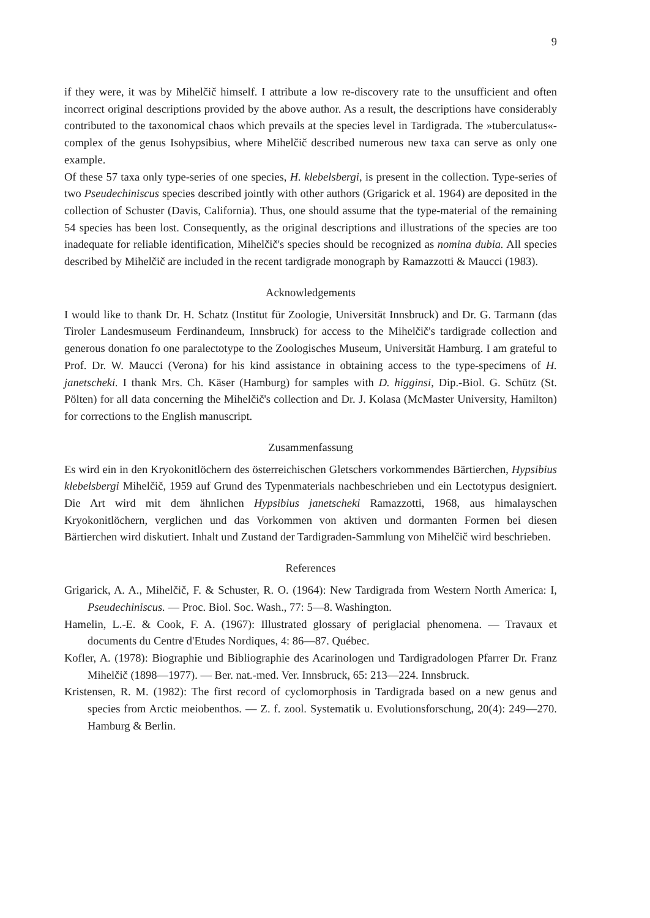9
if they were, it was by Mihelčič himself. I attribute a low re-discovery rate to the unsufficient and often incorrect original descriptions provided by the above author. As a result, the descriptions have considerably contributed to the taxonomical chaos which prevails at the species level in Tardigrada. The »tuberculatus«-complex of the genus Isohypsibius, where Mihelčič described numerous new taxa can serve as only one example.
Of these 57 taxa only type-series of one species, H. klebelsbergi, is present in the collection. Type-series of two Pseudechiniscus species described jointly with other authors (Grigarick et al. 1964) are deposited in the collection of Schuster (Davis, California). Thus, one should assume that the type-material of the remaining 54 species has been lost. Consequently, as the original descriptions and illustrations of the species are too inadequate for reliable identification, Mihelčič's species should be recognized as nomina dubia. All species described by Mihelčič are included in the recent tardigrade monograph by Ramazzotti & Maucci (1983).
Acknowledgements
I would like to thank Dr. H. Schatz (Institut für Zoologie, Universität Innsbruck) and Dr. G. Tarmann (das Tiroler Landesmuseum Ferdinandeum, Innsbruck) for access to the Mihelčič's tardigrade collection and generous donation fo one paralectotype to the Zoologisches Museum, Universität Hamburg. I am grateful to Prof. Dr. W. Maucci (Verona) for his kind assistance in obtaining access to the type-specimens of H. janetscheki. I thank Mrs. Ch. Käser (Hamburg) for samples with D. higginsi, Dip.-Biol. G. Schütz (St. Pölten) for all data concerning the Mihelčič's collection and Dr. J. Kolasa (McMaster University, Hamilton) for corrections to the English manuscript.
Zusammenfassung
Es wird ein in den Kryokonitlöchern des österreichischen Gletschers vorkommendes Bärtierchen, Hypsibius klebelsbergi Mihelčič, 1959 auf Grund des Typenmaterials nachbeschrieben und ein Lectotypus designiert. Die Art wird mit dem ähnlichen Hypsibius janetscheki Ramazzotti, 1968, aus himalayschen Kryokonitlöchern, verglichen und das Vorkommen von aktiven und dormanten Formen bei diesen Bärtierchen wird diskutiert. Inhalt und Zustand der Tardigraden-Sammlung von Mihelčič wird beschrieben.
References
Grigarick, A. A., Mihelčič, F. & Schuster, R. O. (1964): New Tardigrada from Western North America: I, Pseudechiniscus. — Proc. Biol. Soc. Wash., 77: 5—8. Washington.
Hamelin, L.-E. & Cook, F. A. (1967): Illustrated glossary of periglacial phenomena. — Travaux et documents du Centre d'Etudes Nordiques, 4: 86—87. Québec.
Kofler, A. (1978): Biographie und Bibliographie des Acarinologen und Tardigradologen Pfarrer Dr. Franz Mihelčič (1898—1977). — Ber. nat.-med. Ver. Innsbruck, 65: 213—224. Innsbruck.
Kristensen, R. M. (1982): The first record of cyclomorphosis in Tardigrada based on a new genus and species from Arctic meiobenthos. — Z. f. zool. Systematik u. Evolutionsforschung, 20(4): 249—270. Hamburg & Berlin.